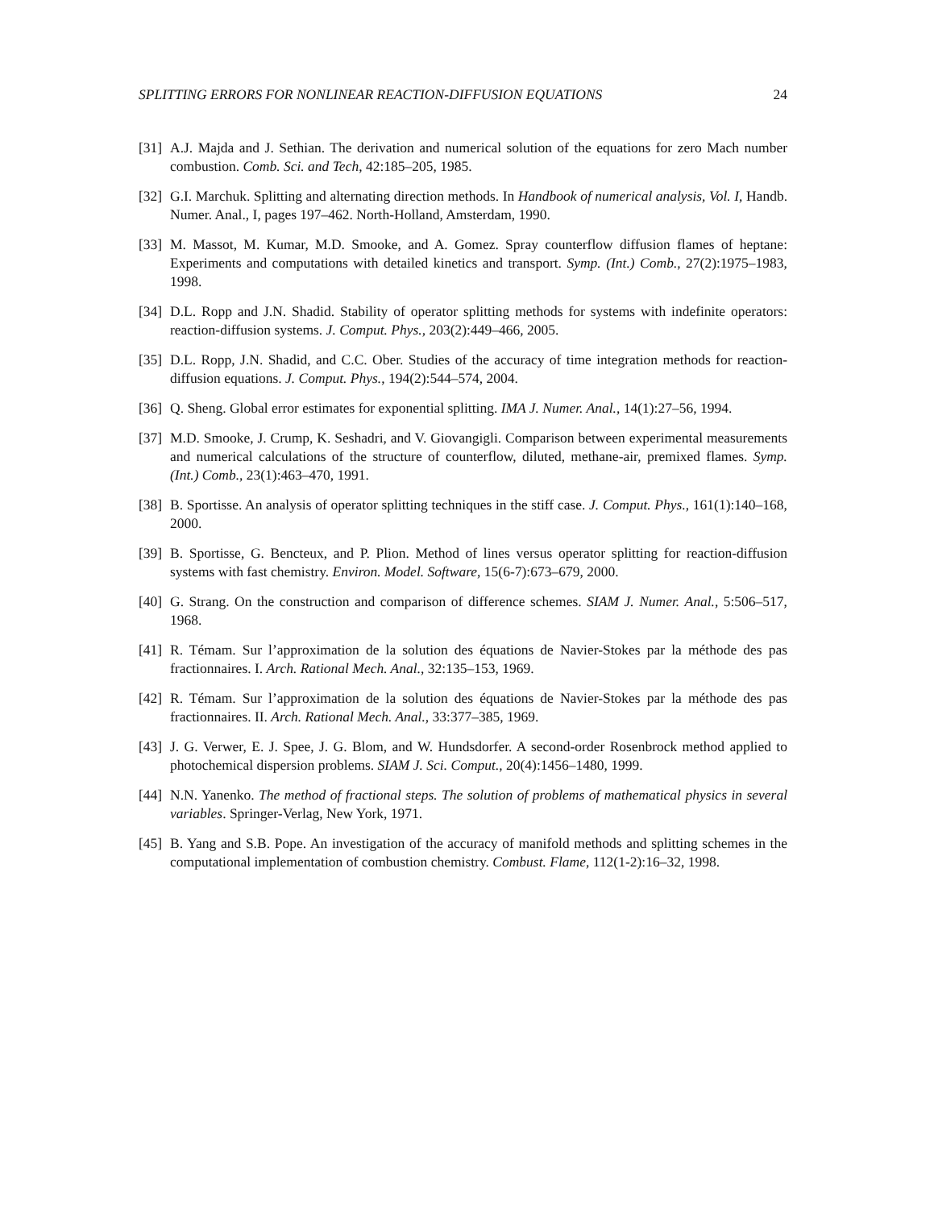SPLITTING ERRORS FOR NONLINEAR REACTION-DIFFUSION EQUATIONS 24
[31] A.J. Majda and J. Sethian. The derivation and numerical solution of the equations for zero Mach number combustion. Comb. Sci. and Tech, 42:185–205, 1985.
[32] G.I. Marchuk. Splitting and alternating direction methods. In Handbook of numerical analysis, Vol. I, Handb. Numer. Anal., I, pages 197–462. North-Holland, Amsterdam, 1990.
[33] M. Massot, M. Kumar, M.D. Smooke, and A. Gomez. Spray counterflow diffusion flames of heptane: Experiments and computations with detailed kinetics and transport. Symp. (Int.) Comb., 27(2):1975–1983, 1998.
[34] D.L. Ropp and J.N. Shadid. Stability of operator splitting methods for systems with indefinite operators: reaction-diffusion systems. J. Comput. Phys., 203(2):449–466, 2005.
[35] D.L. Ropp, J.N. Shadid, and C.C. Ober. Studies of the accuracy of time integration methods for reaction-diffusion equations. J. Comput. Phys., 194(2):544–574, 2004.
[36] Q. Sheng. Global error estimates for exponential splitting. IMA J. Numer. Anal., 14(1):27–56, 1994.
[37] M.D. Smooke, J. Crump, K. Seshadri, and V. Giovangigli. Comparison between experimental measurements and numerical calculations of the structure of counterflow, diluted, methane-air, premixed flames. Symp. (Int.) Comb., 23(1):463–470, 1991.
[38] B. Sportisse. An analysis of operator splitting techniques in the stiff case. J. Comput. Phys., 161(1):140–168, 2000.
[39] B. Sportisse, G. Bencteux, and P. Plion. Method of lines versus operator splitting for reaction-diffusion systems with fast chemistry. Environ. Model. Software, 15(6-7):673–679, 2000.
[40] G. Strang. On the construction and comparison of difference schemes. SIAM J. Numer. Anal., 5:506–517, 1968.
[41] R. Témam. Sur l’approximation de la solution des équations de Navier-Stokes par la méthode des pas fractionnaires. I. Arch. Rational Mech. Anal., 32:135–153, 1969.
[42] R. Témam. Sur l’approximation de la solution des équations de Navier-Stokes par la méthode des pas fractionnaires. II. Arch. Rational Mech. Anal., 33:377–385, 1969.
[43] J. G. Verwer, E. J. Spee, J. G. Blom, and W. Hundsdorfer. A second-order Rosenbrock method applied to photochemical dispersion problems. SIAM J. Sci. Comput., 20(4):1456–1480, 1999.
[44] N.N. Yanenko. The method of fractional steps. The solution of problems of mathematical physics in several variables. Springer-Verlag, New York, 1971.
[45] B. Yang and S.B. Pope. An investigation of the accuracy of manifold methods and splitting schemes in the computational implementation of combustion chemistry. Combust. Flame, 112(1-2):16–32, 1998.